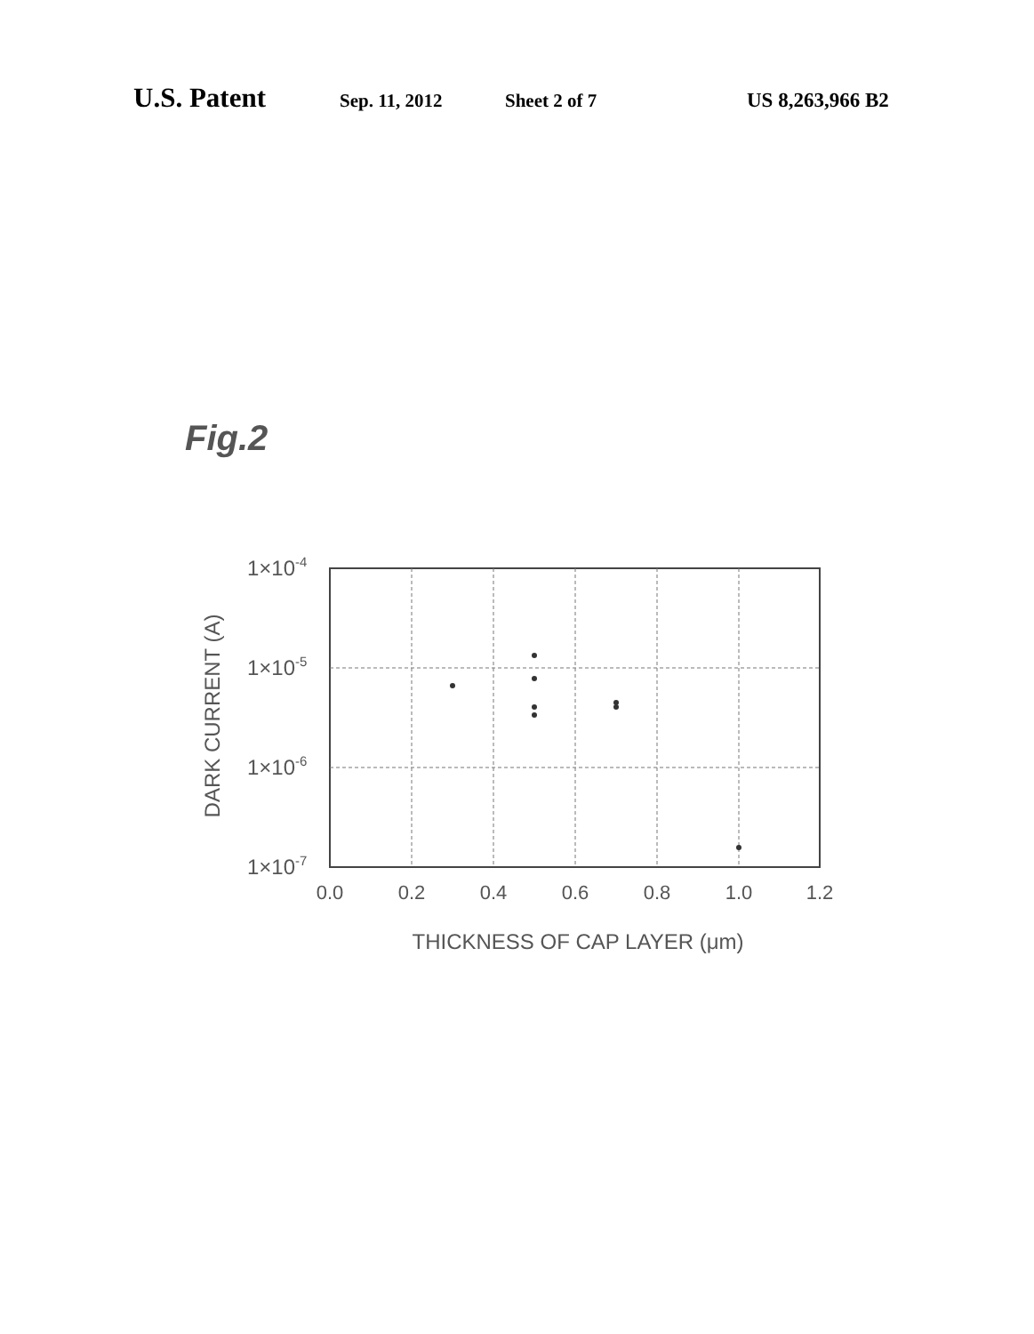U.S. Patent Sep. 11, 2012 Sheet 2 of 7 US 8,263,966 B2
Fig.2
1×10-4
1×10-5
1×10-6
1×10-7
0.0
0.2
0.4
0.6
0.8
1.0
1.2
THICKNESS OF CAP LAYER (μm)
DARK CURRENT (A)